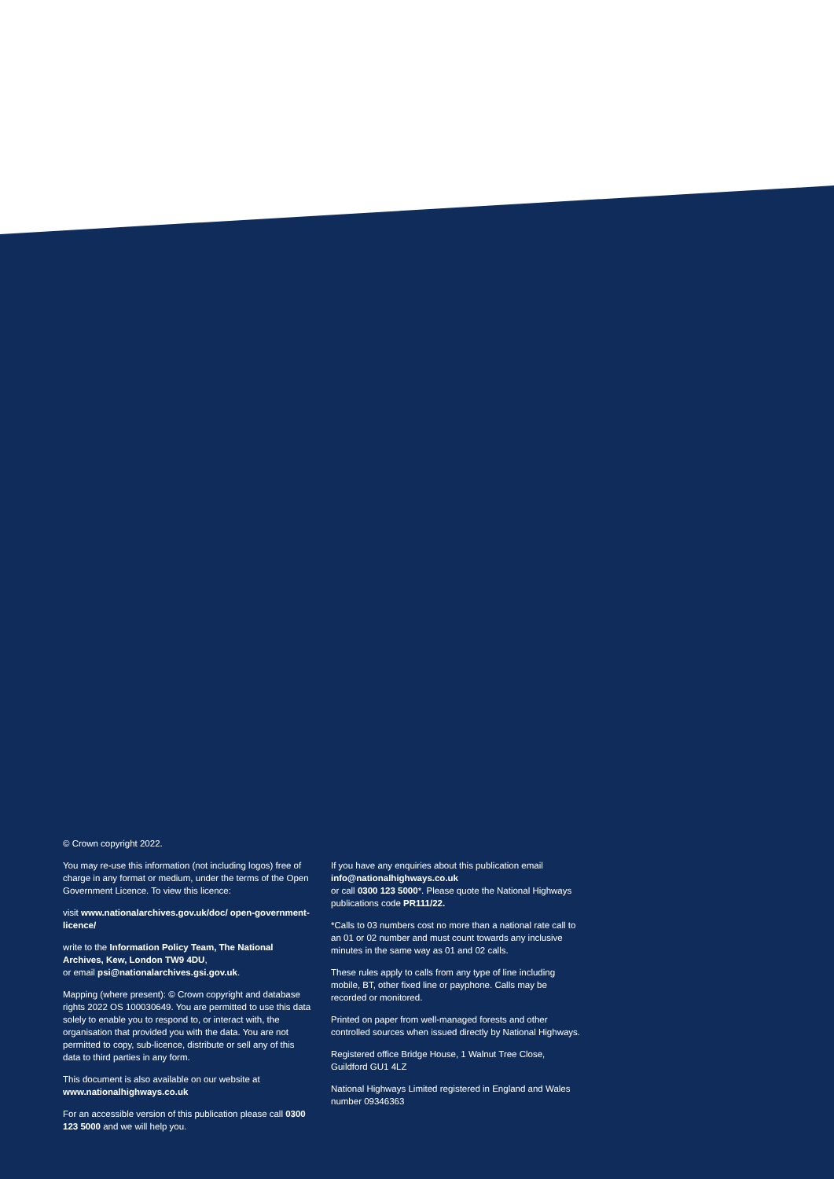© Crown copyright 2022.
You may re-use this information (not including logos) free of charge in any format or medium, under the terms of the Open Government Licence. To view this licence:
visit www.nationalarchives.gov.uk/doc/ open-government-licence/
write to the Information Policy Team, The National Archives, Kew, London TW9 4DU,
or email psi@nationalarchives.gsi.gov.uk.
Mapping (where present): © Crown copyright and database rights 2022 OS 100030649. You are permitted to use this data solely to enable you to respond to, or interact with, the organisation that provided you with the data. You are not permitted to copy, sub-licence, distribute or sell any of this data to third parties in any form.
This document is also available on our website at www.nationalhighways.co.uk
For an accessible version of this publication please call 0300 123 5000 and we will help you.
If you have any enquiries about this publication email info@nationalhighways.co.uk
or call 0300 123 5000*. Please quote the National Highways publications code PR111/22.
*Calls to 03 numbers cost no more than a national rate call to an 01 or 02 number and must count towards any inclusive minutes in the same way as 01 and 02 calls.
These rules apply to calls from any type of line including mobile, BT, other fixed line or payphone. Calls may be recorded or monitored.
Printed on paper from well-managed forests and other controlled sources when issued directly by National Highways.
Registered office Bridge House, 1 Walnut Tree Close, Guildford GU1 4LZ
National Highways Limited registered in England and Wales number 09346363